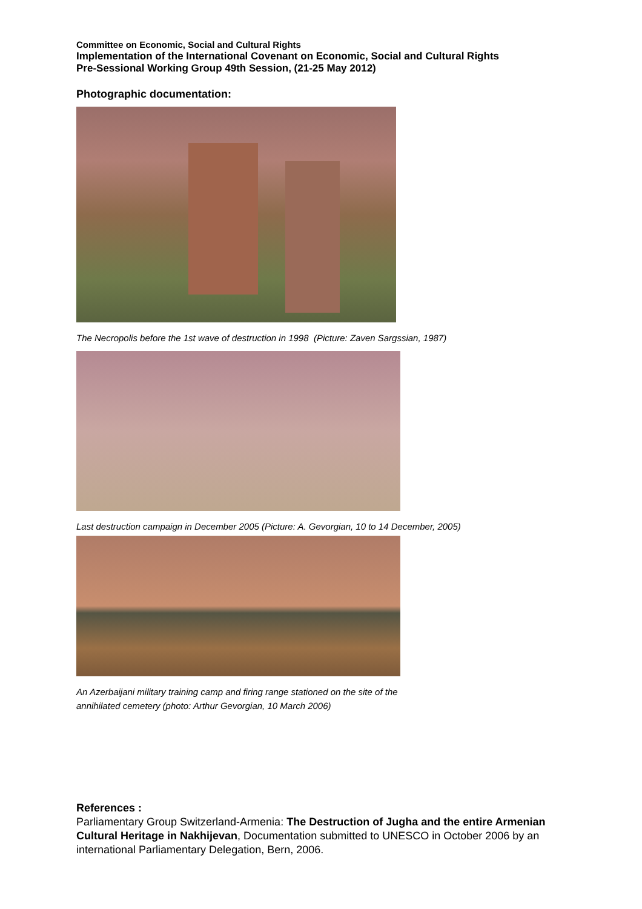Committee on Economic, Social and Cultural Rights
Implementation of the International Covenant on Economic, Social and Cultural Rights
Pre-Sessional Working Group 49th Session, (21-25 May 2012)
Photographic documentation:
The Necropolis before the 1st wave of destruction in 1998 (Picture: Zaven Sargssian, 1987)
Last destruction campaign in December 2005 (Picture: A. Gevorgian, 10 to 14 December, 2005)
An Azerbaijani military training camp and firing range stationed on the site of the
annihilated cemetery (photo: Arthur Gevorgian, 10 March 2006)
References :
Parliamentary Group Switzerland-Armenia: The Destruction of Jugha and the entire Armenian Cultural Heritage in Nakhijevan, Documentation submitted to UNESCO in October 2006 by an international Parliamentary Delegation, Bern, 2006.